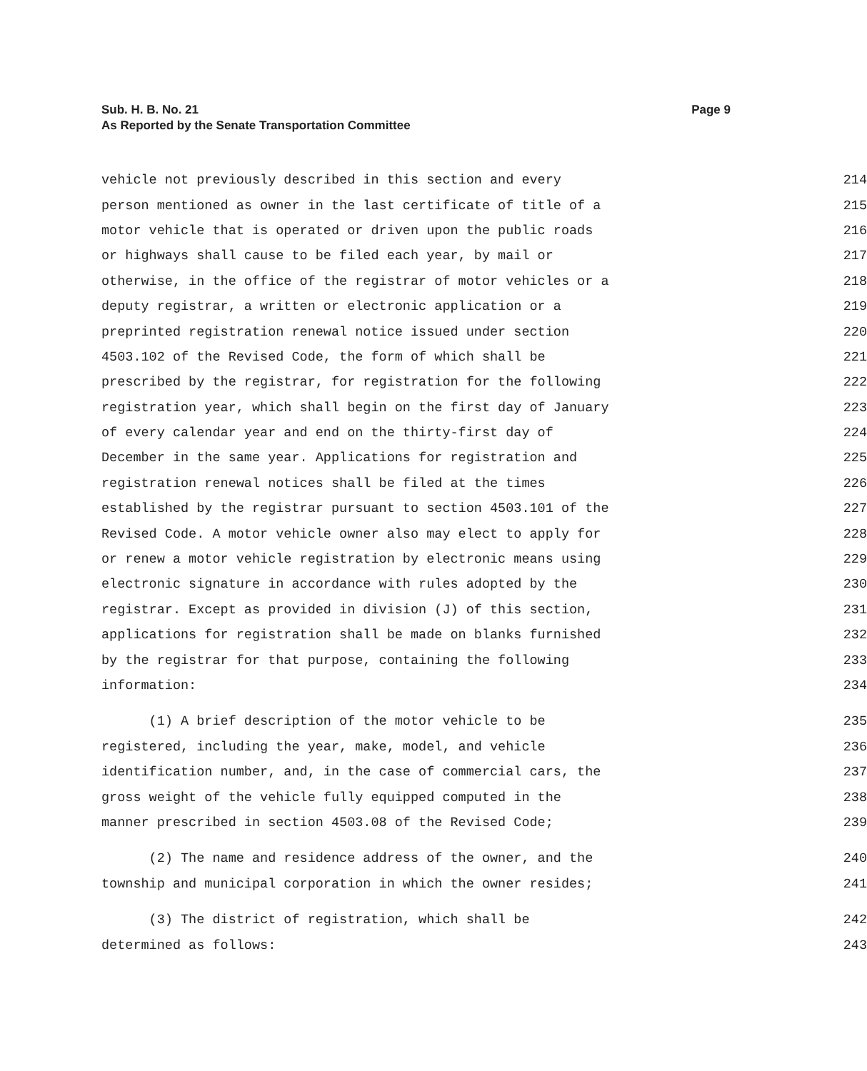Page 9 Sub. H. B. No. 21
As Reported by the Senate Transportation Committee
vehicle not previously described in this section and every 214
person mentioned as owner in the last certificate of title of a 215
motor vehicle that is operated or driven upon the public roads 216
or highways shall cause to be filed each year, by mail or 217
otherwise, in the office of the registrar of motor vehicles or a 218
deputy registrar, a written or electronic application or a 219
preprinted registration renewal notice issued under section 220
4503.102 of the Revised Code, the form of which shall be 221
prescribed by the registrar, for registration for the following 222
registration year, which shall begin on the first day of January 223
of every calendar year and end on the thirty-first day of 224
December in the same year. Applications for registration and 225
registration renewal notices shall be filed at the times 226
established by the registrar pursuant to section 4503.101 of the 227
Revised Code. A motor vehicle owner also may elect to apply for 228
or renew a motor vehicle registration by electronic means using 229
electronic signature in accordance with rules adopted by the 230
registrar. Except as provided in division (J) of this section, 231
applications for registration shall be made on blanks furnished 232
by the registrar for that purpose, containing the following 233
information: 234
(1) A brief description of the motor vehicle to be 235
registered, including the year, make, model, and vehicle 236
identification number, and, in the case of commercial cars, the 237
gross weight of the vehicle fully equipped computed in the 238
manner prescribed in section 4503.08 of the Revised Code; 239
(2) The name and residence address of the owner, and the 240
township and municipal corporation in which the owner resides; 241
(3) The district of registration, which shall be 242
determined as follows: 243